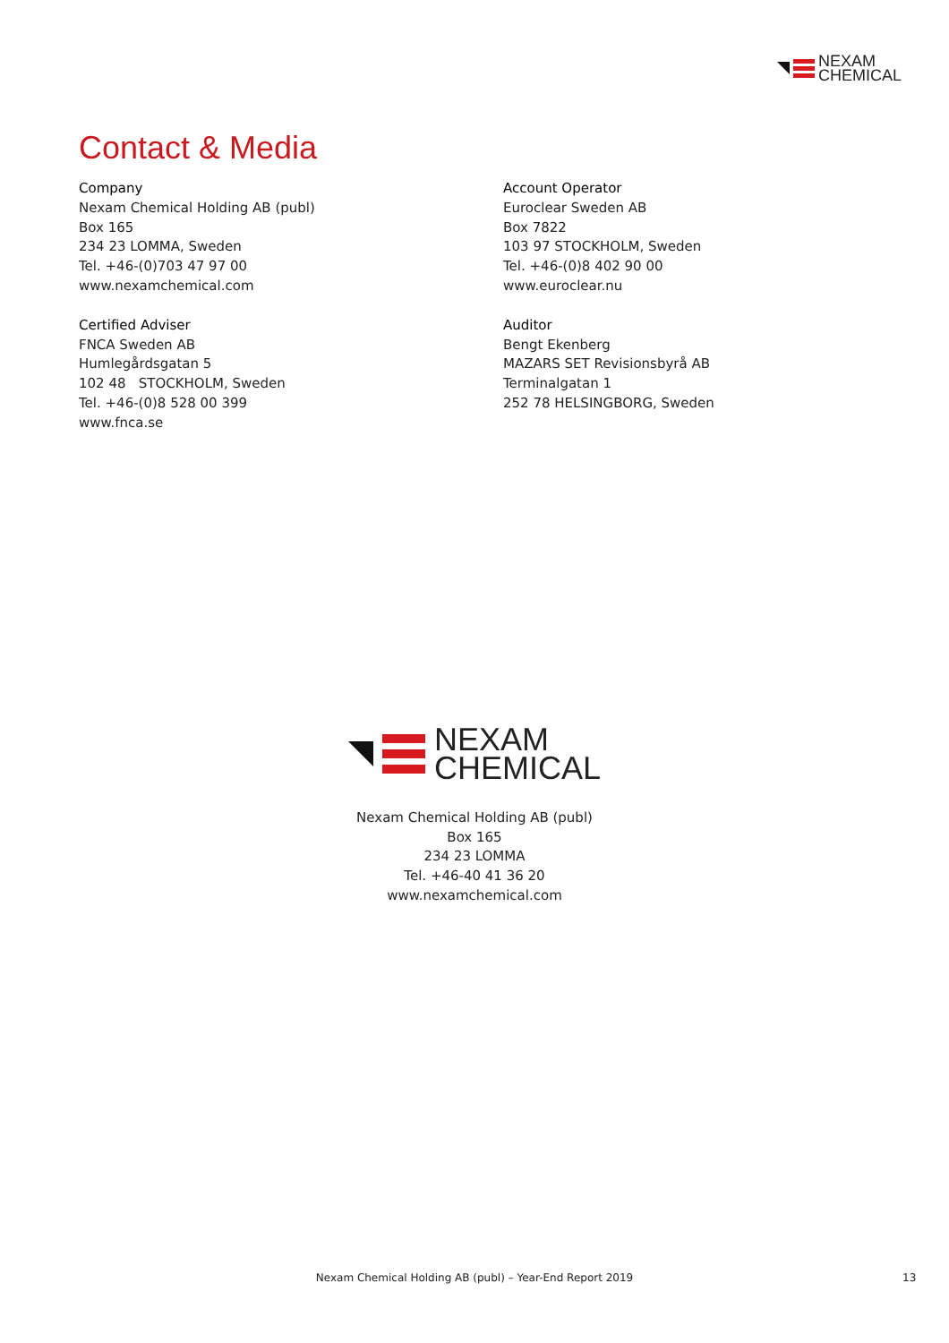NEXAM
CHEMICAL
Contact & Media
Company
Nexam Chemical Holding AB (publ)
Box 165
234 23 LOMMA, Sweden
Tel. +46-(0)703 47 97 00
www.nexamchemical.com
Certified Adviser
FNCA Sweden AB
Humlegårdsgatan 5
102 48 STOCKHOLM, Sweden
Tel. +46-(0)8 528 00 399
www.fnca.se
Account Operator
Euroclear Sweden AB
Box 7822
103 97 STOCKHOLM, Sweden
Tel. +46-(0)8 402 90 00
www.euroclear.nu
Auditor
Bengt Ekenberg
MAZARS SET Revisionsbyrå AB
Terminalgatan 1
252 78 HELSINGBORG, Sweden
NEXAM
CHEMICAL
Nexam Chemical Holding AB (publ)
Box 165
234 23 LOMMA
Tel. +46-40 41 36 20
www.nexamchemical.com
Nexam Chemical Holding AB (publ) – Year-End Report 2019 13